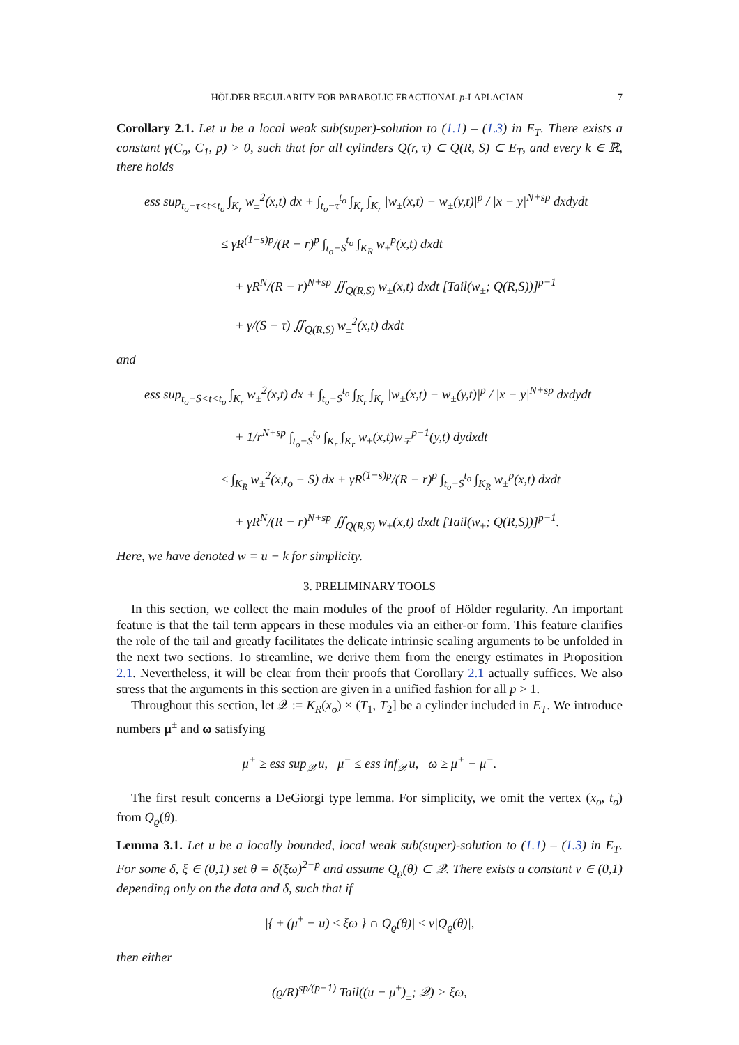HÖLDER REGULARITY FOR PARABOLIC FRACTIONAL p-LAPLACIAN 7
Corollary 2.1. Let u be a local weak sub(super)-solution to (1.1) – (1.3) in E<sub>T</sub>. There exists a constant γ(C<sub>o</sub>, C<sub>1</sub>, p) > 0, such that for all cylinders Q(r, τ) ⊂ Q(R, S) ⊂ E<sub>T</sub>, and every k ∈ ℝ, there holds
ess sup<sub>t<sub>o</sub>−τ<t<t<sub>o</sub></sub> ∫<sub>K<sub>r</sub></sub> w<sub>±</sub><sup>2</sup>(x,t) dx + ∫<sub>t<sub>o</sub>−τ</sub><sup>t<sub>o</sub></sup> ∫<sub>K<sub>r</sub></sub> ∫<sub>K<sub>r</sub></sub> |w<sub>±</sub>(x,t) − w<sub>±</sub>(y,t)|<sup>p</sup> / |x − y|<sup>N+sp</sup> dxdydt
≤ γR<sup>(1−s)p</sup>/(R − r)<sup>p</sup> ∫<sub>t<sub>o</sub>−S</sub><sup>t<sub>o</sub></sup> ∫<sub>K<sub>R</sub></sub> w<sub>±</sub><sup>p</sup>(x,t) dxdt
+ γR<sup>N</sup>/(R − r)<sup>N+sp</sup> ∬<sub>Q(R,S)</sub> w<sub>±</sub>(x,t) dxdt [Tail(w<sub>±</sub>; Q(R,S))]<sup>p−1</sup>
+ γ/(S − τ) ∬<sub>Q(R,S)</sub> w<sub>±</sub><sup>2</sup>(x,t) dxdt
and
ess sup<sub>t<sub>o</sub>−S<t<t<sub>o</sub></sub> ∫<sub>K<sub>r</sub></sub> w<sub>±</sub><sup>2</sup>(x,t) dx + ∫<sub>t<sub>o</sub>−S</sub><sup>t<sub>o</sub></sup> ∫<sub>K<sub>r</sub></sub> ∫<sub>K<sub>r</sub></sub> |w<sub>±</sub>(x,t) − w<sub>±</sub>(y,t)|<sup>p</sup> / |x − y|<sup>N+sp</sup> dxdydt
+ 1/r<sup>N+sp</sup> ∫<sub>t<sub>o</sub>−S</sub><sup>t<sub>o</sub></sup> ∫<sub>K<sub>r</sub></sub> ∫<sub>K<sub>r</sub></sub> w<sub>±</sub>(x,t)w<sub>∓</sub><sup>p−1</sup>(y,t) dydxdt
≤ ∫<sub>K<sub>R</sub></sub> w<sub>±</sub><sup>2</sup>(x,t<sub>o</sub> − S) dx + γR<sup>(1−s)p</sup>/(R − r)<sup>p</sup> ∫<sub>t<sub>o</sub>−S</sub><sup>t<sub>o</sub></sup> ∫<sub>K<sub>R</sub></sub> w<sub>±</sub><sup>p</sup>(x,t) dxdt
+ γR<sup>N</sup>/(R − r)<sup>N+sp</sup> ∬<sub>Q(R,S)</sub> w<sub>±</sub>(x,t) dxdt [Tail(w<sub>±</sub>; Q(R,S))]<sup>p−1</sup>.
Here, we have denoted w = u − k for simplicity.
3. PRELIMINARY TOOLS
In this section, we collect the main modules of the proof of Hölder regularity. An important feature is that the tail term appears in these modules via an either-or form. This feature clarifies the role of the tail and greatly facilitates the delicate intrinsic scaling arguments to be unfolded in the next two sections. To streamline, we derive them from the energy estimates in Proposition 2.1. Nevertheless, it will be clear from their proofs that Corollary 2.1 actually suffices. We also stress that the arguments in this section are given in a unified fashion for all p > 1.
Throughout this section, let 𝒬 := K<sub>R</sub>(x<sub>o</sub>) × (T<sub>1</sub>, T<sub>2</sub>] be a cylinder included in E<sub>T</sub>. We introduce numbers μ<sup>±</sup> and ω satisfying
μ<sup>+</sup> ≥ ess sup<sub>𝒬</sub> u, μ<sup>−</sup> ≤ ess inf<sub>𝒬</sub> u, ω ≥ μ<sup>+</sup> − μ<sup>−</sup>.
The first result concerns a DeGiorgi type lemma. For simplicity, we omit the vertex (x<sub>o</sub>, t<sub>o</sub>) from Q<sub>ϱ</sub>(θ).
Lemma 3.1. Let u be a locally bounded, local weak sub(super)-solution to (1.1) – (1.3) in E<sub>T</sub>. For some δ, ξ ∈ (0,1) set θ = δ(ξω)<sup>2−p</sup> and assume Q<sub>ϱ</sub>(θ) ⊂ 𝒬. There exists a constant ν ∈ (0,1) depending only on the data and δ, such that if
|{ ± (μ<sup>±</sup> − u) ≤ ξω } ∩ Q<sub>ϱ</sub>(θ)| ≤ ν|Q<sub>ϱ</sub>(θ)|,
then either
(ϱ/R)<sup>sp/(p−1)</sup> Tail((u − μ<sup>±</sup>)<sub>±</sub>; 𝒬) > ξω,